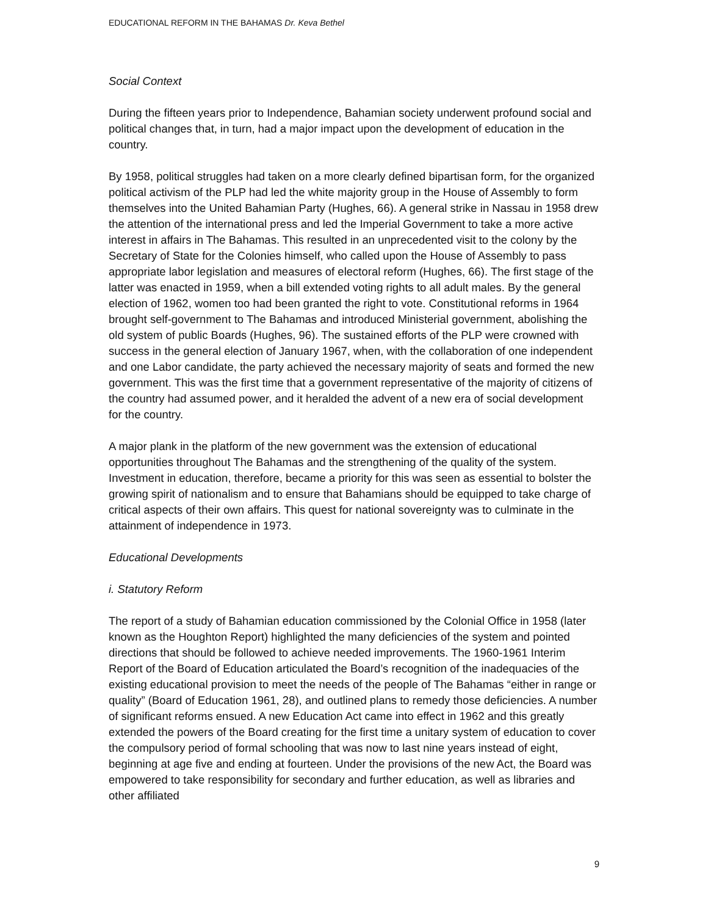EDUCATIONAL REFORM IN THE BAHAMAS Dr. Keva Bethel
Social Context
During the fifteen years prior to Independence, Bahamian society underwent profound social and political changes that, in turn, had a major impact upon the development of education in the country.
By 1958, political struggles had taken on a more clearly defined bipartisan form, for the organized political activism of the PLP had led the white majority group in the House of Assembly to form themselves into the United Bahamian Party (Hughes, 66). A general strike in Nassau in 1958 drew the attention of the international press and led the Imperial Government to take a more active interest in affairs in The Bahamas. This resulted in an unprecedented visit to the colony by the Secretary of State for the Colonies himself, who called upon the House of Assembly to pass appropriate labor legislation and measures of electoral reform (Hughes, 66). The first stage of the latter was enacted in 1959, when a bill extended voting rights to all adult males. By the general election of 1962, women too had been granted the right to vote. Constitutional reforms in 1964 brought self-government to The Bahamas and introduced Ministerial government, abolishing the old system of public Boards (Hughes, 96). The sustained efforts of the PLP were crowned with success in the general election of January 1967, when, with the collaboration of one independent and one Labor candidate, the party achieved the necessary majority of seats and formed the new government. This was the first time that a government representative of the majority of citizens of the country had assumed power, and it heralded the advent of a new era of social development for the country.
A major plank in the platform of the new government was the extension of educational opportunities throughout The Bahamas and the strengthening of the quality of the system. Investment in education, therefore, became a priority for this was seen as essential to bolster the growing spirit of nationalism and to ensure that Bahamians should be equipped to take charge of critical aspects of their own affairs. This quest for national sovereignty was to culminate in the attainment of independence in 1973.
Educational Developments
i. Statutory Reform
The report of a study of Bahamian education commissioned by the Colonial Office in 1958 (later known as the Houghton Report) highlighted the many deficiencies of the system and pointed directions that should be followed to achieve needed improvements. The 1960-1961 Interim Report of the Board of Education articulated the Board’s recognition of the inadequacies of the existing educational provision to meet the needs of the people of The Bahamas “either in range or quality” (Board of Education 1961, 28), and outlined plans to remedy those deficiencies. A number of significant reforms ensued. A new Education Act came into effect in 1962 and this greatly extended the powers of the Board creating for the first time a unitary system of education to cover the compulsory period of formal schooling that was now to last nine years instead of eight, beginning at age five and ending at fourteen. Under the provisions of the new Act, the Board was empowered to take responsibility for secondary and further education, as well as libraries and other affiliated
9